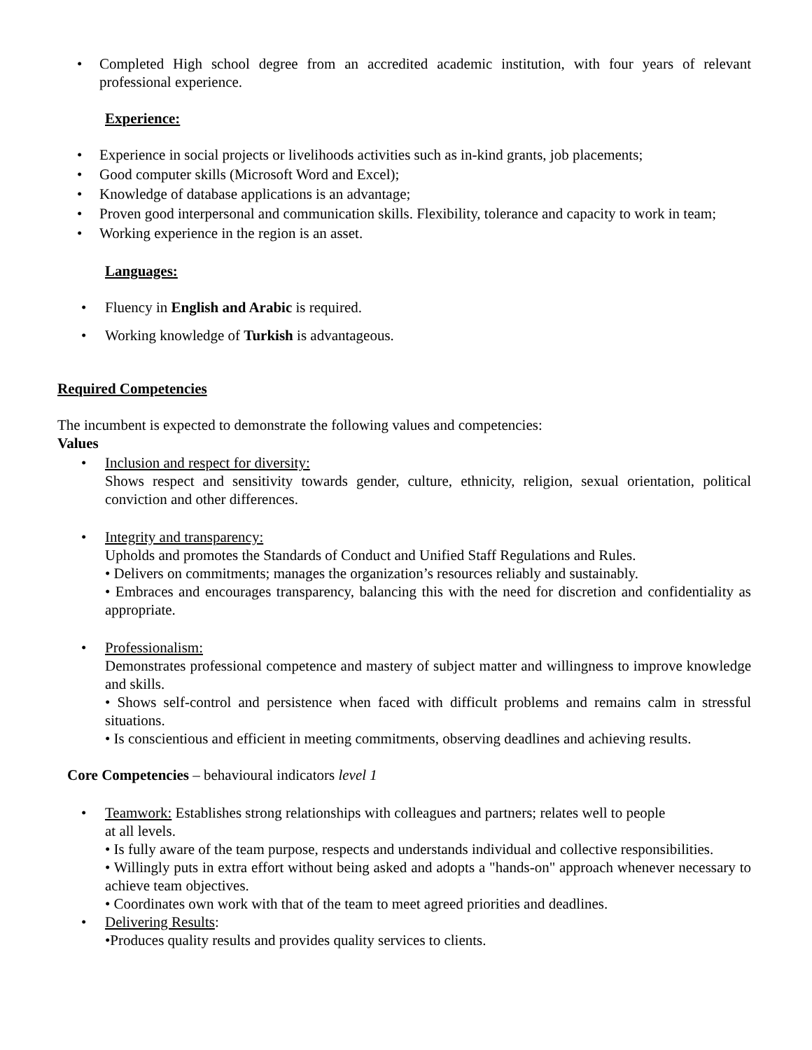• Completed High school degree from an accredited academic institution, with four years of relevant professional experience.
Experience:
• Experience in social projects or livelihoods activities such as in-kind grants, job placements;
• Good computer skills (Microsoft Word and Excel);
• Knowledge of database applications is an advantage;
• Proven good interpersonal and communication skills. Flexibility, tolerance and capacity to work in team;
• Working experience in the region is an asset.
Languages:
• Fluency in English and Arabic is required.
• Working knowledge of Turkish is advantageous.
Required Competencies
The incumbent is expected to demonstrate the following values and competencies:
Values
• Inclusion and respect for diversity:
Shows respect and sensitivity towards gender, culture, ethnicity, religion, sexual orientation, political conviction and other differences.
• Integrity and transparency:
Upholds and promotes the Standards of Conduct and Unified Staff Regulations and Rules.
• Delivers on commitments; manages the organization’s resources reliably and sustainably.
• Embraces and encourages transparency, balancing this with the need for discretion and confidentiality as appropriate.
• Professionalism:
Demonstrates professional competence and mastery of subject matter and willingness to improve knowledge and skills.
• Shows self-control and persistence when faced with difficult problems and remains calm in stressful situations.
• Is conscientious and efficient in meeting commitments, observing deadlines and achieving results.
Core Competencies – behavioural indicators level 1
• Teamwork: Establishes strong relationships with colleagues and partners; relates well to people
at all levels.
• Is fully aware of the team purpose, respects and understands individual and collective responsibilities.
• Willingly puts in extra effort without being asked and adopts a "hands-on" approach whenever necessary to achieve team objectives.
• Coordinates own work with that of the team to meet agreed priorities and deadlines.
• Delivering Results:
•Produces quality results and provides quality services to clients.